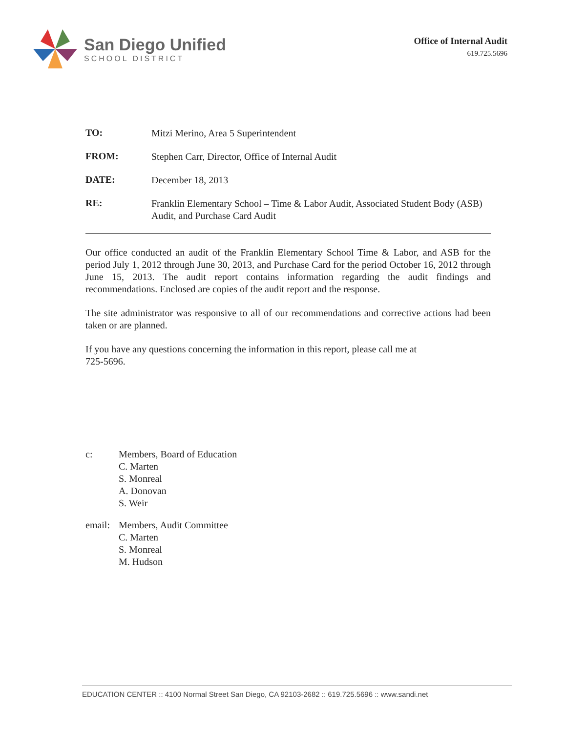San Diego Unified
SCHOOL DISTRICT
Office of Internal Audit
619.725.5696
TO:
Mitzi Merino, Area 5 Superintendent
FROM:
Stephen Carr, Director, Office of Internal Audit
DATE:
December 18, 2013
RE:
Franklin Elementary School – Time & Labor Audit, Associated Student Body (ASB) Audit, and Purchase Card Audit
Our office conducted an audit of the Franklin Elementary School Time & Labor, and ASB for the period July 1, 2012 through June 30, 2013, and Purchase Card for the period October 16, 2012 through June 15, 2013. The audit report contains information regarding the audit findings and recommendations. Enclosed are copies of the audit report and the response.
The site administrator was responsive to all of our recommendations and corrective actions had been taken or are planned.
If you have any questions concerning the information in this report, please call me at
725-5696.
c: Members, Board of Education
C. Marten
S. Monreal
A. Donovan
S. Weir
email:
Members, Audit Committee
C. Marten
S. Monreal
M. Hudson
EDUCATION CENTER :: 4100 Normal Street San Diego, CA 92103-2682 :: 619.725.5696 :: www.sandi.net